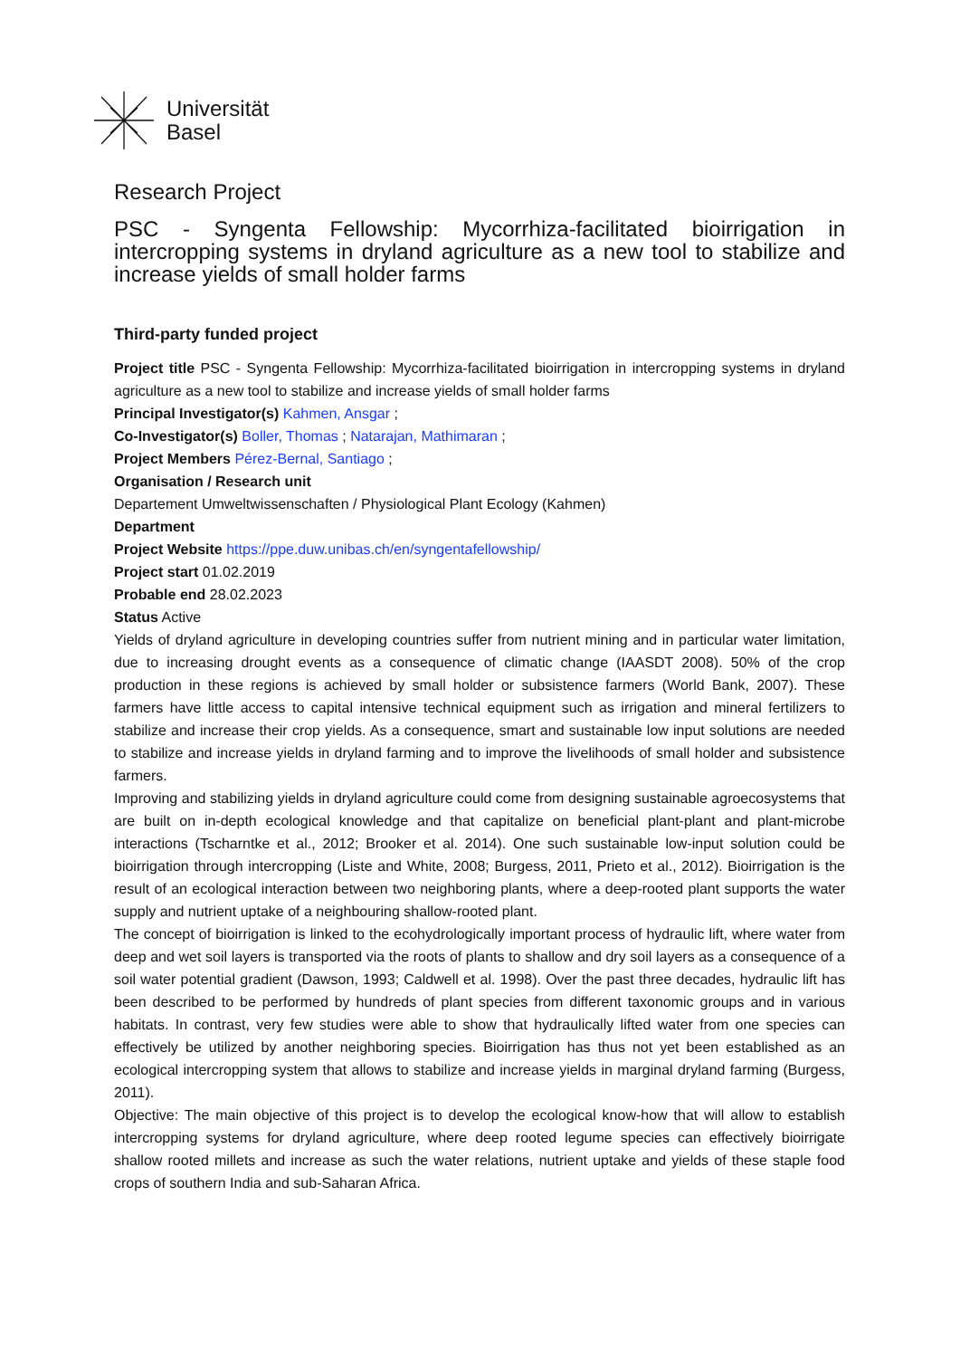Universität
Basel
Research Project
PSC - Syngenta Fellowship: Mycorrhiza-facilitated bioirrigation in intercropping systems in dryland agriculture as a new tool to stabilize and increase yields of small holder farms
Third-party funded project
Project title PSC - Syngenta Fellowship: Mycorrhiza-facilitated bioirrigation in intercropping systems in dryland agriculture as a new tool to stabilize and increase yields of small holder farms
Principal Investigator(s) Kahmen, Ansgar ;
Co-Investigator(s) Boller, Thomas ; Natarajan, Mathimaran ;
Project Members Pérez-Bernal, Santiago ;
Organisation / Research unit
Departement Umweltwissenschaften / Physiological Plant Ecology (Kahmen)
Department
Project Website https://ppe.duw.unibas.ch/en/syngentafellowship/
Project start 01.02.2019
Probable end 28.02.2023
Status Active
Yields of dryland agriculture in developing countries suffer from nutrient mining and in particular water limitation, due to increasing drought events as a consequence of climatic change (IAASDT 2008). 50% of the crop production in these regions is achieved by small holder or subsistence farmers (World Bank, 2007). These farmers have little access to capital intensive technical equipment such as irrigation and mineral fertilizers to stabilize and increase their crop yields. As a consequence, smart and sustainable low input solutions are needed to stabilize and increase yields in dryland farming and to improve the livelihoods of small holder and subsistence farmers.
Improving and stabilizing yields in dryland agriculture could come from designing sustainable agroecosystems that are built on in-depth ecological knowledge and that capitalize on beneficial plant-plant and plant-microbe interactions (Tscharntke et al., 2012; Brooker et al. 2014). One such sustainable low-input solution could be bioirrigation through intercropping (Liste and White, 2008; Burgess, 2011, Prieto et al., 2012). Bioirrigation is the result of an ecological interaction between two neighboring plants, where a deep-rooted plant supports the water supply and nutrient uptake of a neighbouring shallow-rooted plant.
The concept of bioirrigation is linked to the ecohydrologically important process of hydraulic lift, where water from deep and wet soil layers is transported via the roots of plants to shallow and dry soil layers as a consequence of a soil water potential gradient (Dawson, 1993; Caldwell et al. 1998). Over the past three decades, hydraulic lift has been described to be performed by hundreds of plant species from different taxonomic groups and in various habitats. In contrast, very few studies were able to show that hydraulically lifted water from one species can effectively be utilized by another neighboring species. Bioirrigation has thus not yet been established as an ecological intercropping system that allows to stabilize and increase yields in marginal dryland farming (Burgess, 2011).
Objective: The main objective of this project is to develop the ecological know-how that will allow to establish intercropping systems for dryland agriculture, where deep rooted legume species can effectively bioirrigate shallow rooted millets and increase as such the water relations, nutrient uptake and yields of these staple food crops of southern India and sub-Saharan Africa.